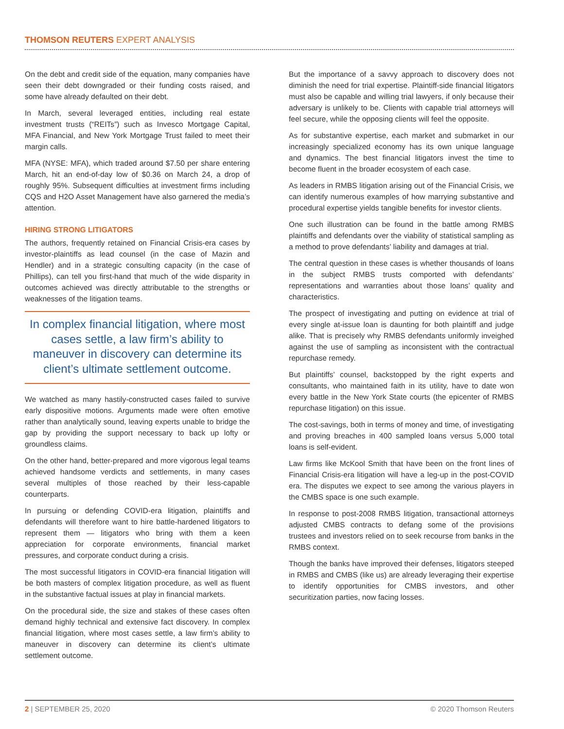THOMSON REUTERS EXPERT ANALYSIS
On the debt and credit side of the equation, many companies have seen their debt downgraded or their funding costs raised, and some have already defaulted on their debt.
In March, several leveraged entities, including real estate investment trusts (“REITs”) such as Invesco Mortgage Capital, MFA Financial, and New York Mortgage Trust failed to meet their margin calls.
MFA (NYSE: MFA), which traded around $7.50 per share entering March, hit an end-of-day low of $0.36 on March 24, a drop of roughly 95%. Subsequent difficulties at investment firms including CQS and H2O Asset Management have also garnered the media’s attention.
HIRING STRONG LITIGATORS
The authors, frequently retained on Financial Crisis-era cases by investor-plaintiffs as lead counsel (in the case of Mazin and Hendler) and in a strategic consulting capacity (in the case of Phillips), can tell you first-hand that much of the wide disparity in outcomes achieved was directly attributable to the strengths or weaknesses of the litigation teams.
In complex financial litigation, where most cases settle, a law firm’s ability to maneuver in discovery can determine its client’s ultimate settlement outcome.
We watched as many hastily-constructed cases failed to survive early dispositive motions. Arguments made were often emotive rather than analytically sound, leaving experts unable to bridge the gap by providing the support necessary to back up lofty or groundless claims.
On the other hand, better-prepared and more vigorous legal teams achieved handsome verdicts and settlements, in many cases several multiples of those reached by their less-capable counterparts.
In pursuing or defending COVID-era litigation, plaintiffs and defendants will therefore want to hire battle-hardened litigators to represent them — litigators who bring with them a keen appreciation for corporate environments, financial market pressures, and corporate conduct during a crisis.
The most successful litigators in COVID-era financial litigation will be both masters of complex litigation procedure, as well as fluent in the substantive factual issues at play in financial markets.
On the procedural side, the size and stakes of these cases often demand highly technical and extensive fact discovery. In complex financial litigation, where most cases settle, a law firm’s ability to maneuver in discovery can determine its client’s ultimate settlement outcome.
But the importance of a savvy approach to discovery does not diminish the need for trial expertise. Plaintiff-side financial litigators must also be capable and willing trial lawyers, if only because their adversary is unlikely to be. Clients with capable trial attorneys will feel secure, while the opposing clients will feel the opposite.
As for substantive expertise, each market and submarket in our increasingly specialized economy has its own unique language and dynamics. The best financial litigators invest the time to become fluent in the broader ecosystem of each case.
As leaders in RMBS litigation arising out of the Financial Crisis, we can identify numerous examples of how marrying substantive and procedural expertise yields tangible benefits for investor clients.
One such illustration can be found in the battle among RMBS plaintiffs and defendants over the viability of statistical sampling as a method to prove defendants’ liability and damages at trial.
The central question in these cases is whether thousands of loans in the subject RMBS trusts comported with defendants’ representations and warranties about those loans’ quality and characteristics.
The prospect of investigating and putting on evidence at trial of every single at-issue loan is daunting for both plaintiff and judge alike. That is precisely why RMBS defendants uniformly inveighed against the use of sampling as inconsistent with the contractual repurchase remedy.
But plaintiffs’ counsel, backstopped by the right experts and consultants, who maintained faith in its utility, have to date won every battle in the New York State courts (the epicenter of RMBS repurchase litigation) on this issue.
The cost-savings, both in terms of money and time, of investigating and proving breaches in 400 sampled loans versus 5,000 total loans is self-evident.
Law firms like McKool Smith that have been on the front lines of Financial Crisis-era litigation will have a leg-up in the post-COVID era. The disputes we expect to see among the various players in the CMBS space is one such example.
In response to post-2008 RMBS litigation, transactional attorneys adjusted CMBS contracts to defang some of the provisions trustees and investors relied on to seek recourse from banks in the RMBS context.
Though the banks have improved their defenses, litigators steeped in RMBS and CMBS (like us) are already leveraging their expertise to identify opportunities for CMBS investors, and other securitization parties, now facing losses.
2 | SEPTEMBER 25, 2020 © 2020 Thomson Reuters